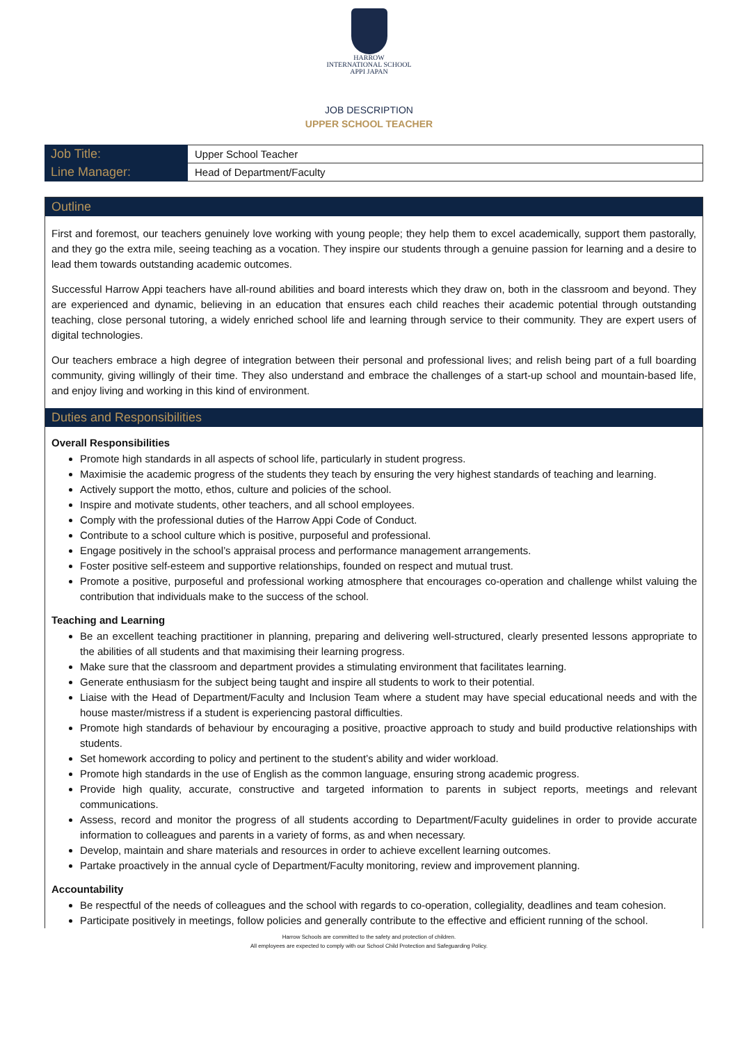HARROW
INTERNATIONAL SCHOOL
APPI JAPAN
JOB DESCRIPTION
UPPER SCHOOL TEACHER
| Job Title: | Upper School Teacher |
| Line Manager: | Head of Department/Faculty |
Outline
First and foremost, our teachers genuinely love working with young people; they help them to excel academically, support them pastorally, and they go the extra mile, seeing teaching as a vocation. They inspire our students through a genuine passion for learning and a desire to lead them towards outstanding academic outcomes.
Successful Harrow Appi teachers have all-round abilities and board interests which they draw on, both in the classroom and beyond. They are experienced and dynamic, believing in an education that ensures each child reaches their academic potential through outstanding teaching, close personal tutoring, a widely enriched school life and learning through service to their community. They are expert users of digital technologies.
Our teachers embrace a high degree of integration between their personal and professional lives; and relish being part of a full boarding community, giving willingly of their time. They also understand and embrace the challenges of a start-up school and mountain-based life, and enjoy living and working in this kind of environment.
Duties and Responsibilities
Overall Responsibilities
Promote high standards in all aspects of school life, particularly in student progress.
Maximisie the academic progress of the students they teach by ensuring the very highest standards of teaching and learning.
Actively support the motto, ethos, culture and policies of the school.
Inspire and motivate students, other teachers, and all school employees.
Comply with the professional duties of the Harrow Appi Code of Conduct.
Contribute to a school culture which is positive, purposeful and professional.
Engage positively in the school’s appraisal process and performance management arrangements.
Foster positive self-esteem and supportive relationships, founded on respect and mutual trust.
Promote a positive, purposeful and professional working atmosphere that encourages co-operation and challenge whilst valuing the contribution that individuals make to the success of the school.
Teaching and Learning
Be an excellent teaching practitioner in planning, preparing and delivering well-structured, clearly presented lessons appropriate to the abilities of all students and that maximising their learning progress.
Make sure that the classroom and department provides a stimulating environment that facilitates learning.
Generate enthusiasm for the subject being taught and inspire all students to work to their potential.
Liaise with the Head of Department/Faculty and Inclusion Team where a student may have special educational needs and with the house master/mistress if a student is experiencing pastoral difficulties.
Promote high standards of behaviour by encouraging a positive, proactive approach to study and build productive relationships with students.
Set homework according to policy and pertinent to the student’s ability and wider workload.
Promote high standards in the use of English as the common language, ensuring strong academic progress.
Provide high quality, accurate, constructive and targeted information to parents in subject reports, meetings and relevant communications.
Assess, record and monitor the progress of all students according to Department/Faculty guidelines in order to provide accurate information to colleagues and parents in a variety of forms, as and when necessary.
Develop, maintain and share materials and resources in order to achieve excellent learning outcomes.
Partake proactively in the annual cycle of Department/Faculty monitoring, review and improvement planning.
Accountability
Be respectful of the needs of colleagues and the school with regards to co-operation, collegiality, deadlines and team cohesion.
Participate positively in meetings, follow policies and generally contribute to the effective and efficient running of the school.
Harrow Schools are committed to the safety and protection of children.
All employees are expected to comply with our School Child Protection and Safeguarding Policy.